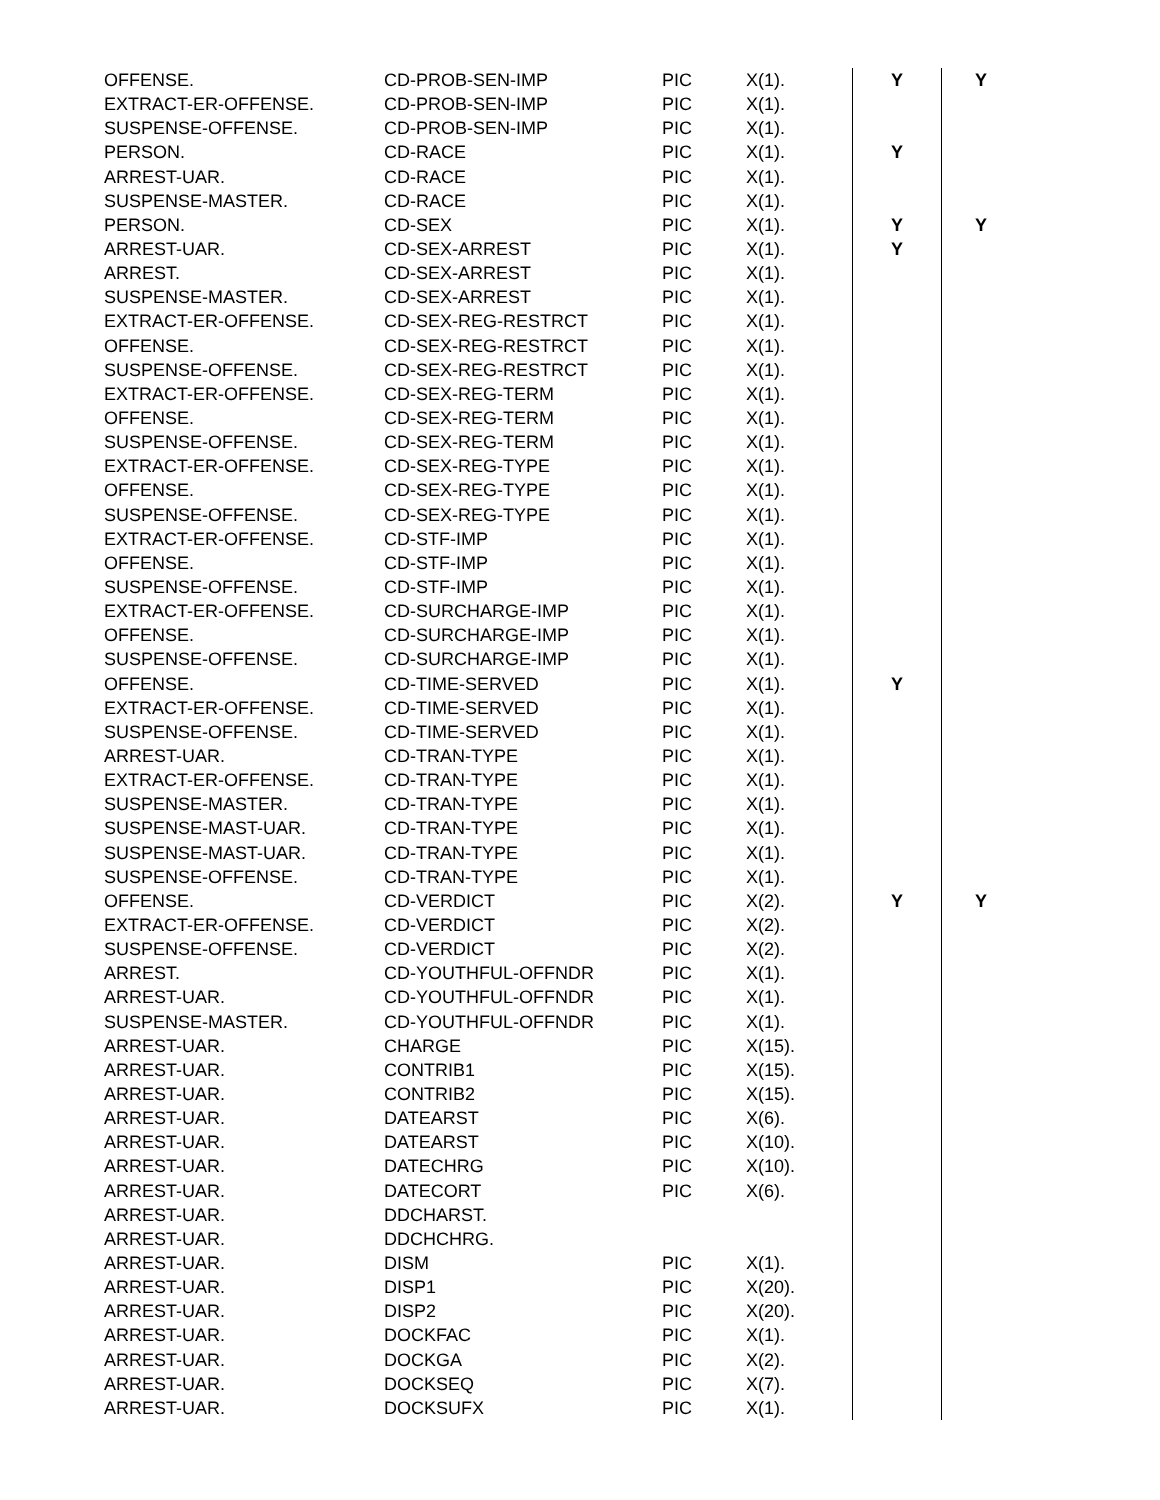| OFFENSE. | CD-PROB-SEN-IMP | PIC | X(1). | Y | Y |
| EXTRACT-ER-OFFENSE. | CD-PROB-SEN-IMP | PIC | X(1). | | |
| SUSPENSE-OFFENSE. | CD-PROB-SEN-IMP | PIC | X(1). | | |
| PERSON. | CD-RACE | PIC | X(1). | Y | |
| ARREST-UAR. | CD-RACE | PIC | X(1). | | |
| SUSPENSE-MASTER. | CD-RACE | PIC | X(1). | | |
| PERSON. | CD-SEX | PIC | X(1). | Y | Y |
| ARREST-UAR. | CD-SEX-ARREST | PIC | X(1). | Y | |
| ARREST. | CD-SEX-ARREST | PIC | X(1). | | |
| SUSPENSE-MASTER. | CD-SEX-ARREST | PIC | X(1). | | |
| EXTRACT-ER-OFFENSE. | CD-SEX-REG-RESTRCT | PIC | X(1). | | |
| OFFENSE. | CD-SEX-REG-RESTRCT | PIC | X(1). | | |
| SUSPENSE-OFFENSE. | CD-SEX-REG-RESTRCT | PIC | X(1). | | |
| EXTRACT-ER-OFFENSE. | CD-SEX-REG-TERM | PIC | X(1). | | |
| OFFENSE. | CD-SEX-REG-TERM | PIC | X(1). | | |
| SUSPENSE-OFFENSE. | CD-SEX-REG-TERM | PIC | X(1). | | |
| EXTRACT-ER-OFFENSE. | CD-SEX-REG-TYPE | PIC | X(1). | | |
| OFFENSE. | CD-SEX-REG-TYPE | PIC | X(1). | | |
| SUSPENSE-OFFENSE. | CD-SEX-REG-TYPE | PIC | X(1). | | |
| EXTRACT-ER-OFFENSE. | CD-STF-IMP | PIC | X(1). | | |
| OFFENSE. | CD-STF-IMP | PIC | X(1). | | |
| SUSPENSE-OFFENSE. | CD-STF-IMP | PIC | X(1). | | |
| EXTRACT-ER-OFFENSE. | CD-SURCHARGE-IMP | PIC | X(1). | | |
| OFFENSE. | CD-SURCHARGE-IMP | PIC | X(1). | | |
| SUSPENSE-OFFENSE. | CD-SURCHARGE-IMP | PIC | X(1). | | |
| OFFENSE. | CD-TIME-SERVED | PIC | X(1). | Y | |
| EXTRACT-ER-OFFENSE. | CD-TIME-SERVED | PIC | X(1). | | |
| SUSPENSE-OFFENSE. | CD-TIME-SERVED | PIC | X(1). | | |
| ARREST-UAR. | CD-TRAN-TYPE | PIC | X(1). | | |
| EXTRACT-ER-OFFENSE. | CD-TRAN-TYPE | PIC | X(1). | | |
| SUSPENSE-MASTER. | CD-TRAN-TYPE | PIC | X(1). | | |
| SUSPENSE-MAST-UAR. | CD-TRAN-TYPE | PIC | X(1). | | |
| SUSPENSE-MAST-UAR. | CD-TRAN-TYPE | PIC | X(1). | | |
| SUSPENSE-OFFENSE. | CD-TRAN-TYPE | PIC | X(1). | | |
| OFFENSE. | CD-VERDICT | PIC | X(2). | Y | Y |
| EXTRACT-ER-OFFENSE. | CD-VERDICT | PIC | X(2). | | |
| SUSPENSE-OFFENSE. | CD-VERDICT | PIC | X(2). | | |
| ARREST. | CD-YOUTHFUL-OFFNDR | PIC | X(1). | | |
| ARREST-UAR. | CD-YOUTHFUL-OFFNDR | PIC | X(1). | | |
| SUSPENSE-MASTER. | CD-YOUTHFUL-OFFNDR | PIC | X(1). | | |
| ARREST-UAR. | CHARGE | PIC | X(15). | | |
| ARREST-UAR. | CONTRIB1 | PIC | X(15). | | |
| ARREST-UAR. | CONTRIB2 | PIC | X(15). | | |
| ARREST-UAR. | DATEARST | PIC | X(6). | | |
| ARREST-UAR. | DATEARST | PIC | X(10). | | |
| ARREST-UAR. | DATECHRG | PIC | X(10). | | |
| ARREST-UAR. | DATECORT | PIC | X(6). | | |
| ARREST-UAR. | DDCHARST. | | | | |
| ARREST-UAR. | DDCHCHRG. | | | | |
| ARREST-UAR. | DISM | PIC | X(1). | | |
| ARREST-UAR. | DISP1 | PIC | X(20). | | |
| ARREST-UAR. | DISP2 | PIC | X(20). | | |
| ARREST-UAR. | DOCKFAC | PIC | X(1). | | |
| ARREST-UAR. | DOCKGA | PIC | X(2). | | |
| ARREST-UAR. | DOCKSEQ | PIC | X(7). | | |
| ARREST-UAR. | DOCKSUFX | PIC | X(1). | | |